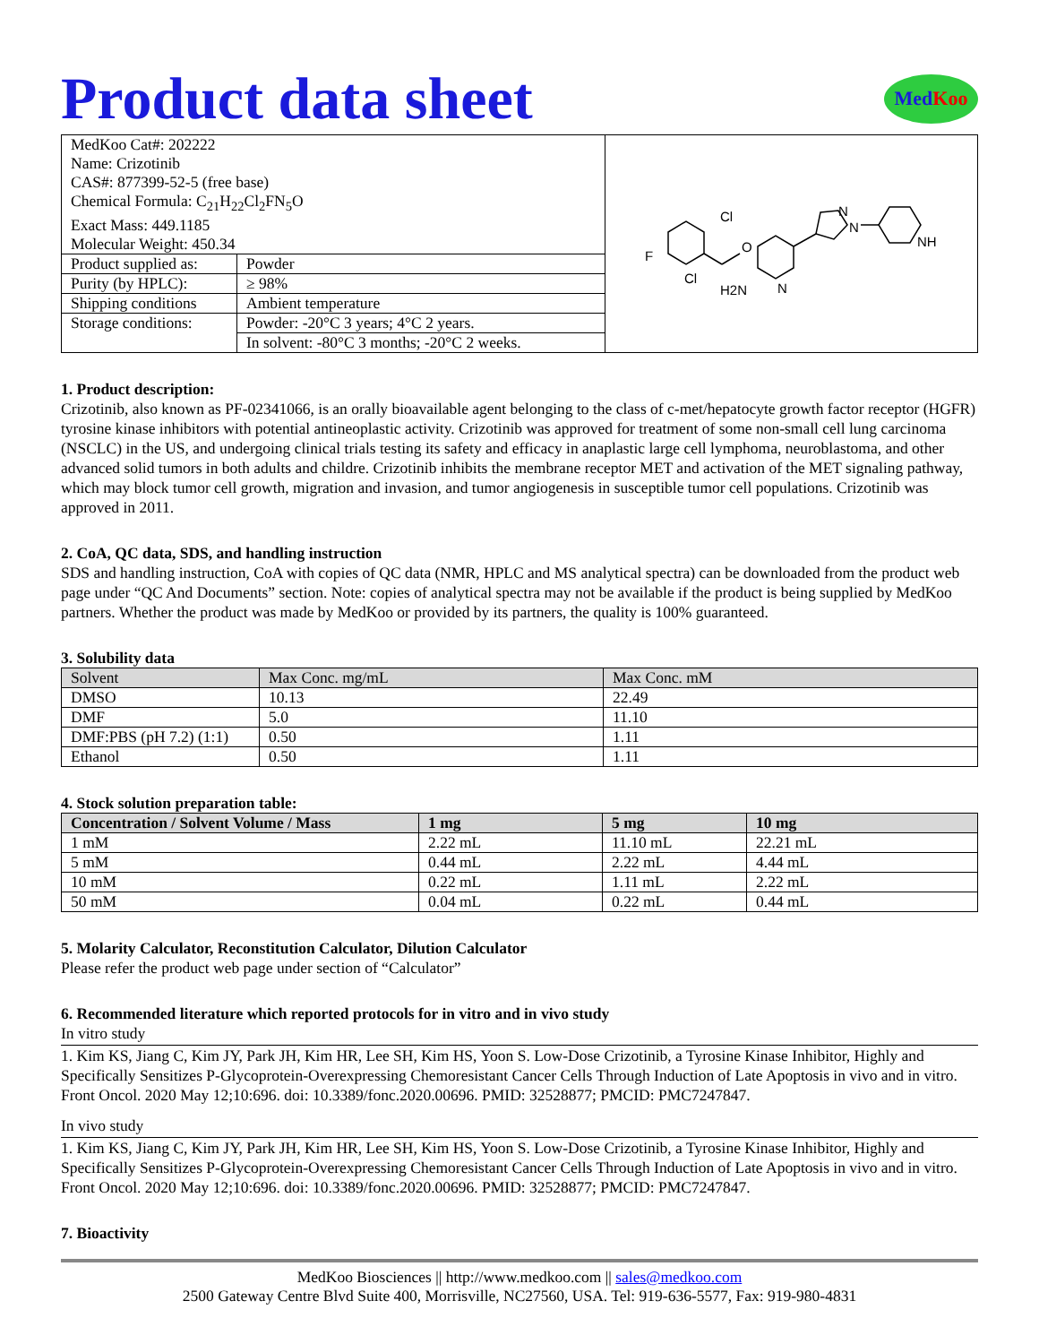Product data sheet MedKoo
| MedKoo Cat#: 202222 Name: Crizotinib CAS#: 877399-52-5 (free base) Chemical Formula: C<sub>21</sub>H<sub>22</sub>Cl<sub>2</sub>FN<sub>5</sub>O Exact Mass: 449.1185 Molecular Weight: 450.34 | | Cl F Cl O H2N N N N NH |
| Product supplied as: | Powder | |
| Purity (by HPLC): | ≥ 98% | |
| Shipping conditions | Ambient temperature | |
| Storage conditions: | Powder: -20°C 3 years; 4°C 2 years. | |
| | In solvent: -80°C 3 months; -20°C 2 weeks. | |
1. Product description:
Crizotinib, also known as PF-02341066, is an orally bioavailable agent belonging to the class of c-met/hepatocyte growth factor receptor (HGFR) tyrosine kinase inhibitors with potential antineoplastic activity. Crizotinib was approved for treatment of some non-small cell lung carcinoma (NSCLC) in the US, and undergoing clinical trials testing its safety and efficacy in anaplastic large cell lymphoma, neuroblastoma, and other advanced solid tumors in both adults and childre. Crizotinib inhibits the membrane receptor MET and activation of the MET signaling pathway, which may block tumor cell growth, migration and invasion, and tumor angiogenesis in susceptible tumor cell populations. Crizotinib was approved in 2011.
2. CoA, QC data, SDS, and handling instruction
SDS and handling instruction, CoA with copies of QC data (NMR, HPLC and MS analytical spectra) can be downloaded from the product web page under “QC And Documents” section. Note: copies of analytical spectra may not be available if the product is being supplied by MedKoo partners. Whether the product was made by MedKoo or provided by its partners, the quality is 100% guaranteed.
3. Solubility data
| Solvent | Max Conc. mg/mL | Max Conc. mM |
| --- | --- | --- |
| DMSO | 10.13 | 22.49 |
| DMF | 5.0 | 11.10 |
| DMF:PBS (pH 7.2) (1:1) | 0.50 | 1.11 |
| Ethanol | 0.50 | 1.11 |
4. Stock solution preparation table:
| Concentration / Solvent Volume / Mass | 1 mg | 5 mg | 10 mg |
| --- | --- | --- | --- |
| 1 mM | 2.22 mL | 11.10 mL | 22.21 mL |
| 5 mM | 0.44 mL | 2.22 mL | 4.44 mL |
| 10 mM | 0.22 mL | 1.11 mL | 2.22 mL |
| 50 mM | 0.04 mL | 0.22 mL | 0.44 mL |
5. Molarity Calculator, Reconstitution Calculator, Dilution Calculator
Please refer the product web page under section of “Calculator”
6. Recommended literature which reported protocols for in vitro and in vivo study
In vitro study
1. Kim KS, Jiang C, Kim JY, Park JH, Kim HR, Lee SH, Kim HS, Yoon S. Low-Dose Crizotinib, a Tyrosine Kinase Inhibitor, Highly and Specifically Sensitizes P-Glycoprotein-Overexpressing Chemoresistant Cancer Cells Through Induction of Late Apoptosis in vivo and in vitro. Front Oncol. 2020 May 12;10:696. doi: 10.3389/fonc.2020.00696. PMID: 32528877; PMCID: PMC7247847.
In vivo study
1. Kim KS, Jiang C, Kim JY, Park JH, Kim HR, Lee SH, Kim HS, Yoon S. Low-Dose Crizotinib, a Tyrosine Kinase Inhibitor, Highly and Specifically Sensitizes P-Glycoprotein-Overexpressing Chemoresistant Cancer Cells Through Induction of Late Apoptosis in vivo and in vitro. Front Oncol. 2020 May 12;10:696. doi: 10.3389/fonc.2020.00696. PMID: 32528877; PMCID: PMC7247847.
7. Bioactivity
MedKoo Biosciences || http://www.medkoo.com || sales@medkoo.com
2500 Gateway Centre Blvd Suite 400, Morrisville, NC27560, USA. Tel: 919-636-5577, Fax: 919-980-4831